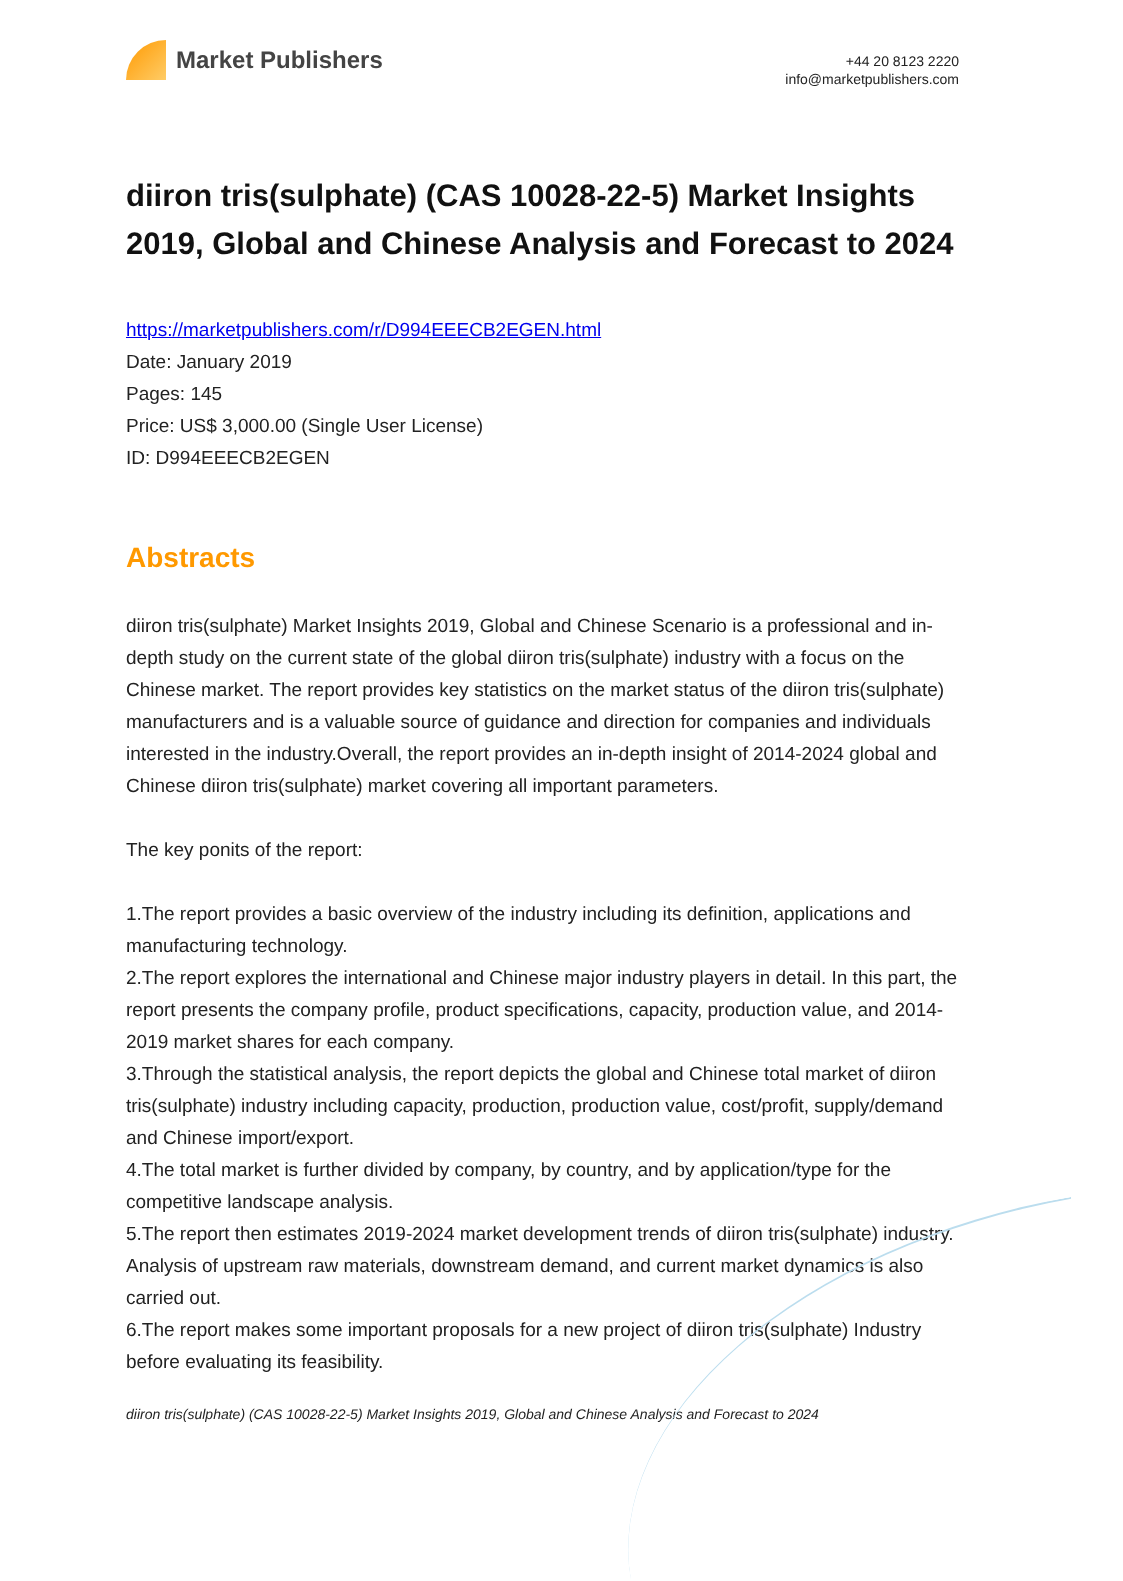Market Publishers
+44 20 8123 2220
info@marketpublishers.com
diiron tris(sulphate) (CAS 10028-22-5) Market Insights 2019, Global and Chinese Analysis and Forecast to 2024
https://marketpublishers.com/r/D994EEECB2EGEN.html
Date: January 2019
Pages: 145
Price: US$ 3,000.00 (Single User License)
ID: D994EEECB2EGEN
Abstracts
diiron tris(sulphate) Market Insights 2019, Global and Chinese Scenario is a professional and in-depth study on the current state of the global diiron tris(sulphate) industry with a focus on the Chinese market. The report provides key statistics on the market status of the diiron tris(sulphate) manufacturers and is a valuable source of guidance and direction for companies and individuals interested in the industry.Overall, the report provides an in-depth insight of 2014-2024 global and Chinese diiron tris(sulphate) market covering all important parameters.
The key ponits of the report:
1.The report provides a basic overview of the industry including its definition, applications and manufacturing technology.
2.The report explores the international and Chinese major industry players in detail. In this part, the report presents the company profile, product specifications, capacity, production value, and 2014-2019 market shares for each company.
3.Through the statistical analysis, the report depicts the global and Chinese total market of diiron tris(sulphate) industry including capacity, production, production value, cost/profit, supply/demand and Chinese import/export.
4.The total market is further divided by company, by country, and by application/type for the competitive landscape analysis.
5.The report then estimates 2019-2024 market development trends of diiron tris(sulphate) industry. Analysis of upstream raw materials, downstream demand, and current market dynamics is also carried out.
6.The report makes some important proposals for a new project of diiron tris(sulphate) Industry before evaluating its feasibility.
diiron tris(sulphate) (CAS 10028-22-5) Market Insights 2019, Global and Chinese Analysis and Forecast to 2024